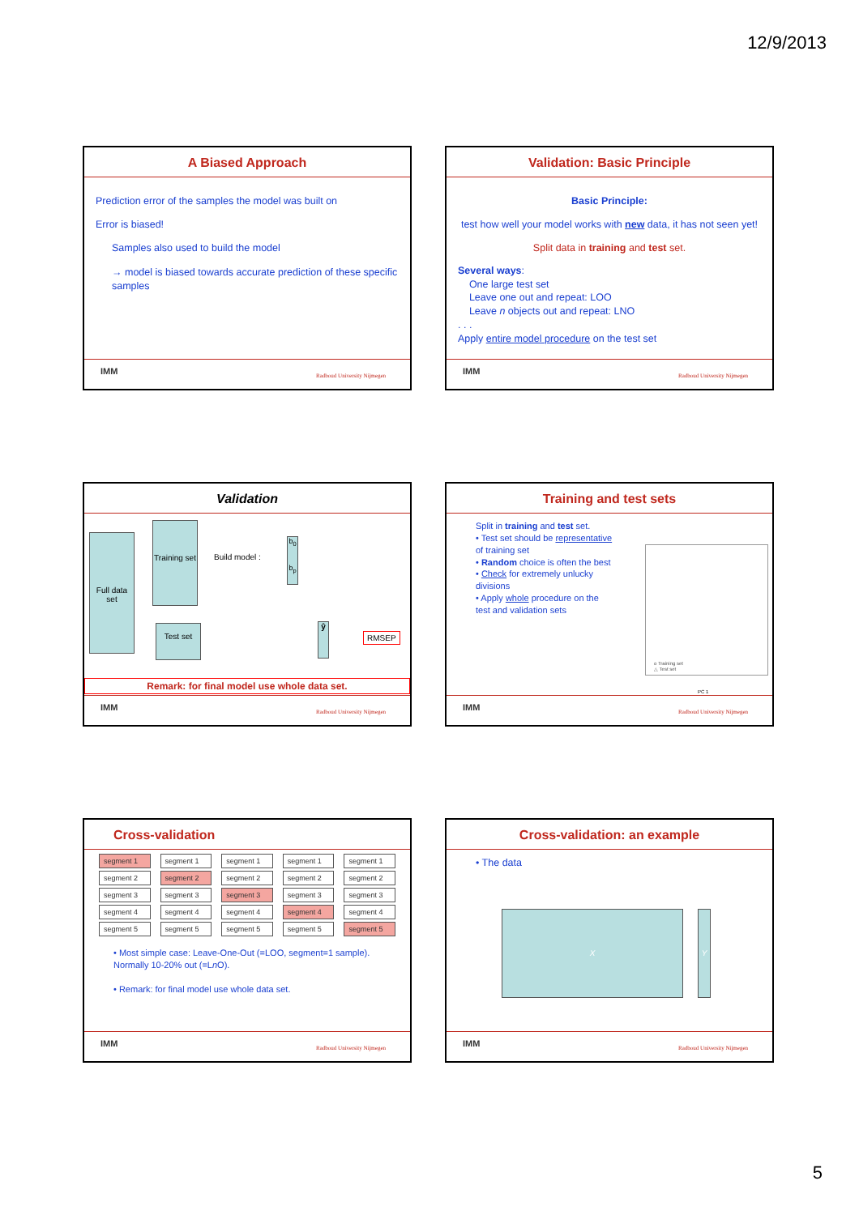12/9/2013
A Biased Approach
Prediction error of the samples the model was built on
Error is biased!
Samples also used to build the model
→ model is biased towards accurate prediction of these specific samples
IMM Radboud University Nijmegen
Validation: Basic Principle
Basic Principle:
test how well your model works with new data, it has not seen yet!
Split data in training and test set.
Several ways:
One large test set
Leave one out and repeat: LOO
Leave n objects out and repeat: LNO
. . .
Apply entire model procedure on the test set
IMM Radboud University Nijmegen
Validation
Full data set
Training set
Test set
Build model :
b<sub>0</sub>
b<sub>p</sub>
ŷ
RMSEP
Remark: for final model use whole data set.
IMM Radboud University Nijmegen
Training and test sets
Split in training and test set.
• Test set should be representative of training set
• Random choice is often the best
• Check for extremely unlucky divisions
• Apply whole procedure on the test and validation sets
o Training set
△ Test set
PC 1
IMM Radboud University Nijmegen
Cross-validation
| segment 1 |
| segment 2 |
| segment 3 |
| segment 4 |
| segment 5 |
| segment 1 |
| segment 2 |
| segment 3 |
| segment 4 |
| segment 5 |
| segment 1 |
| segment 2 |
| segment 3 |
| segment 4 |
| segment 5 |
| segment 1 |
| segment 2 |
| segment 3 |
| segment 4 |
| segment 5 |
| segment 1 |
| segment 2 |
| segment 3 |
| segment 4 |
| segment 5 |
• Most simple case: Leave-One-Out (=LOO, segment=1 sample). Normally 10-20% out (=Ln O).
• Remark: for final model use whole data set.
IMM Radboud University Nijmegen
Cross-validation: an example
• The data
X Y
IMM Radboud University Nijmegen
5